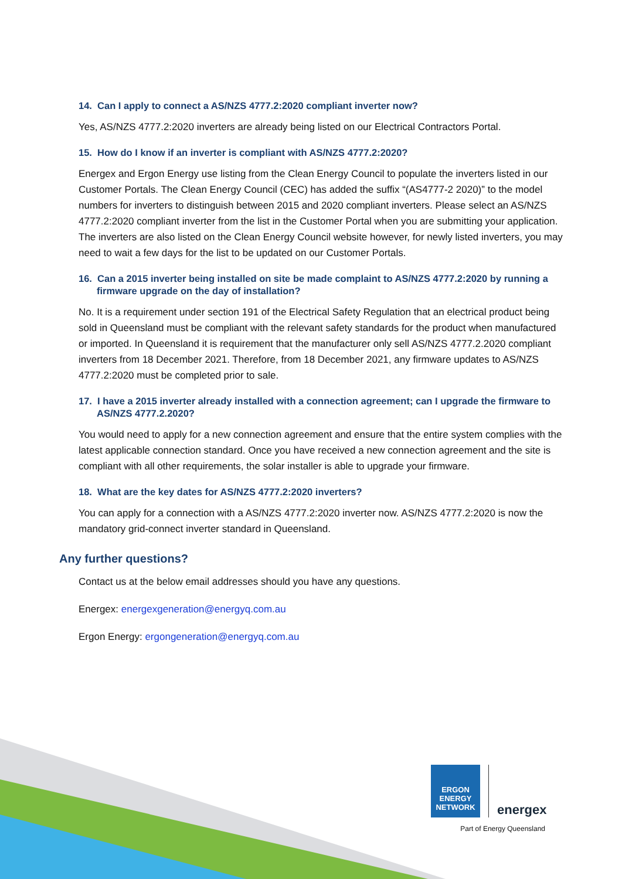14. Can I apply to connect a AS/NZS 4777.2:2020 compliant inverter now?
Yes, AS/NZS 4777.2:2020 inverters are already being listed on our Electrical Contractors Portal.
15. How do I know if an inverter is compliant with AS/NZS 4777.2:2020?
Energex and Ergon Energy use listing from the Clean Energy Council to populate the inverters listed in our Customer Portals. The Clean Energy Council (CEC) has added the suffix “(AS4777-2 2020)” to the model numbers for inverters to distinguish between 2015 and 2020 compliant inverters. Please select an AS/NZS 4777.2:2020 compliant inverter from the list in the Customer Portal when you are submitting your application. The inverters are also listed on the Clean Energy Council website however, for newly listed inverters, you may need to wait a few days for the list to be updated on our Customer Portals.
16. Can a 2015 inverter being installed on site be made complaint to AS/NZS 4777.2:2020 by running a firmware upgrade on the day of installation?
No. It is a requirement under section 191 of the Electrical Safety Regulation that an electrical product being sold in Queensland must be compliant with the relevant safety standards for the product when manufactured or imported. In Queensland it is requirement that the manufacturer only sell AS/NZS 4777.2.2020 compliant inverters from 18 December 2021. Therefore, from 18 December 2021, any firmware updates to AS/NZS 4777.2:2020 must be completed prior to sale.
17. I have a 2015 inverter already installed with a connection agreement; can I upgrade the firmware to AS/NZS 4777.2.2020?
You would need to apply for a new connection agreement and ensure that the entire system complies with the latest applicable connection standard. Once you have received a new connection agreement and the site is compliant with all other requirements, the solar installer is able to upgrade your firmware.
18. What are the key dates for AS/NZS 4777.2:2020 inverters?
You can apply for a connection with a AS/NZS 4777.2:2020 inverter now. AS/NZS 4777.2:2020 is now the mandatory grid-connect inverter standard in Queensland.
Any further questions?
Contact us at the below email addresses should you have any questions.
Energex: energexgeneration@energyq.com.au
Ergon Energy: ergongeneration@energyq.com.au
ERGON ENERGY
NETWORK
energex
Part of Energy Queensland